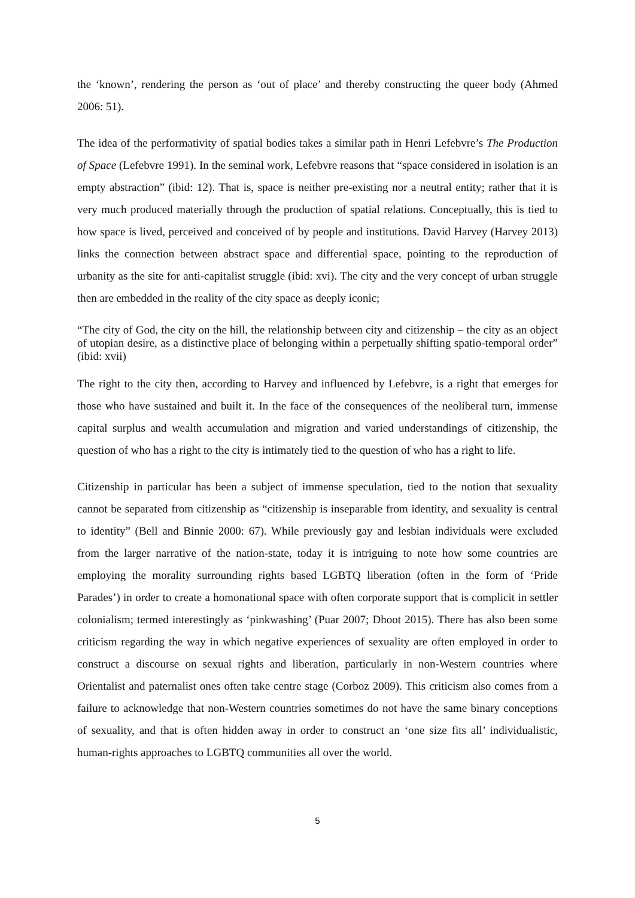the ‘known’, rendering the person as ‘out of place’ and thereby constructing the queer body (Ahmed 2006: 51).
The idea of the performativity of spatial bodies takes a similar path in Henri Lefebvre’s The Production of Space (Lefebvre 1991). In the seminal work, Lefebvre reasons that “space considered in isolation is an empty abstraction” (ibid: 12). That is, space is neither pre-existing nor a neutral entity; rather that it is very much produced materially through the production of spatial relations. Conceptually, this is tied to how space is lived, perceived and conceived of by people and institutions. David Harvey (Harvey 2013) links the connection between abstract space and differential space, pointing to the reproduction of urbanity as the site for anti-capitalist struggle (ibid: xvi). The city and the very concept of urban struggle then are embedded in the reality of the city space as deeply iconic;
“The city of God, the city on the hill, the relationship between city and citizenship – the city as an object of utopian desire, as a distinctive place of belonging within a perpetually shifting spatio-temporal order” (ibid: xvii)
The right to the city then, according to Harvey and influenced by Lefebvre, is a right that emerges for those who have sustained and built it. In the face of the consequences of the neoliberal turn, immense capital surplus and wealth accumulation and migration and varied understandings of citizenship, the question of who has a right to the city is intimately tied to the question of who has a right to life.
Citizenship in particular has been a subject of immense speculation, tied to the notion that sexuality cannot be separated from citizenship as “citizenship is inseparable from identity, and sexuality is central to identity” (Bell and Binnie 2000: 67). While previously gay and lesbian individuals were excluded from the larger narrative of the nation-state, today it is intriguing to note how some countries are employing the morality surrounding rights based LGBTQ liberation (often in the form of ‘Pride Parades’) in order to create a homonational space with often corporate support that is complicit in settler colonialism; termed interestingly as ‘pinkwashing’ (Puar 2007; Dhoot 2015). There has also been some criticism regarding the way in which negative experiences of sexuality are often employed in order to construct a discourse on sexual rights and liberation, particularly in non-Western countries where Orientalist and paternalist ones often take centre stage (Corboz 2009). This criticism also comes from a failure to acknowledge that non-Western countries sometimes do not have the same binary conceptions of sexuality, and that is often hidden away in order to construct an ‘one size fits all’ individualistic, human-rights approaches to LGBTQ communities all over the world.
5